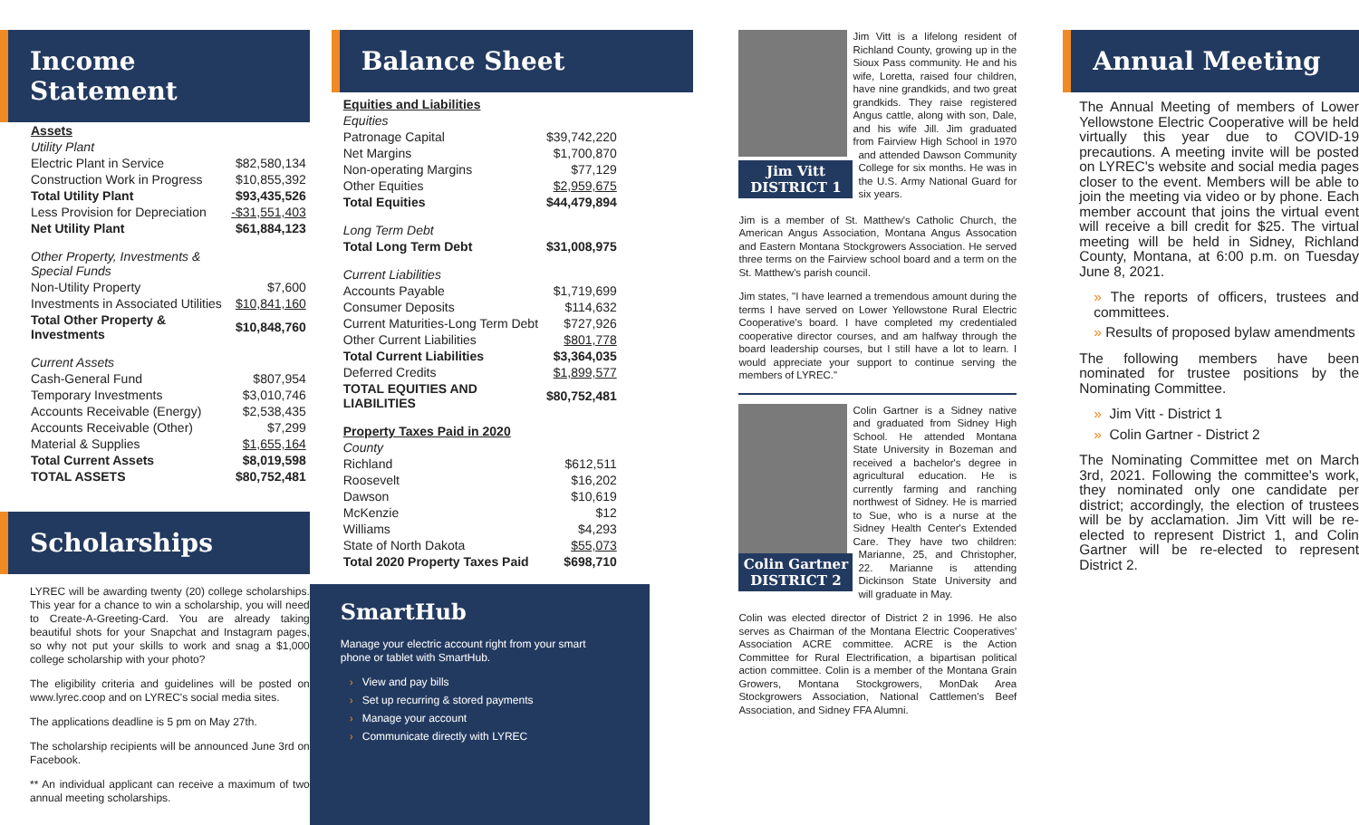Income Statement
| Assets | |
| Utility Plant | |
| Electric Plant in Service | $82,580,134 |
| Construction Work in Progress | $10,855,392 |
| Total Utility Plant | $93,435,526 |
| Less Provision for Depreciation | -$31,551,403 |
| Net Utility Plant | $61,884,123 |
| Other Property, Investments & Special Funds | |
| Non-Utility Property | $7,600 |
| Investments in Associated Utilities | $10,841,160 |
| Total Other Property & Investments | $10,848,760 |
| Current Assets | |
| Cash-General Fund | $807,954 |
| Temporary Investments | $3,010,746 |
| Accounts Receivable (Energy) | $2,538,435 |
| Accounts Receivable (Other) | $7,299 |
| Material & Supplies | $1,655,164 |
| Total Current Assets | $8,019,598 |
| TOTAL ASSETS | $80,752,481 |
Scholarships
LYREC will be awarding twenty (20) college scholarships. This year for a chance to win a scholarship, you will need to Create-A-Greeting-Card. You are already taking beautiful shots for your Snapchat and Instagram pages, so why not put your skills to work and snag a $1,000 college scholarship with your photo?
The eligibility criteria and guidelines will be posted on www.lyrec.coop and on LYREC's social media sites.
The applications deadline is 5 pm on May 27th.
The scholarship recipients will be announced June 3rd on Facebook.
** An individual applicant can receive a maximum of two annual meeting scholarships.
Balance Sheet
| Equities and Liabilities | |
| Equities | |
| Patronage Capital | $39,742,220 |
| Net Margins | $1,700,870 |
| Non-operating Margins | $77,129 |
| Other Equities | $2,959,675 |
| Total Equities | $44,479,894 |
| Long Term Debt | |
| Total Long Term Debt | $31,008,975 |
| Current Liabilities | |
| Accounts Payable | $1,719,699 |
| Consumer Deposits | $114,632 |
| Current Maturities-Long Term Debt | $727,926 |
| Other Current Liabilities | $801,778 |
| Total Current Liabilities | $3,364,035 |
| Deferred Credits | $1,899,577 |
| TOTAL EQUITIES AND LIABILITIES | $80,752,481 |
| Property Taxes Paid in 2020 | |
| County | |
| Richland | $612,511 |
| Roosevelt | $16,202 |
| Dawson | $10,619 |
| McKenzie | $12 |
| Williams | $4,293 |
| State of North Dakota | $55,073 |
| Total 2020 Property Taxes Paid | $698,710 |
SmartHub
Manage your electric account right from your smart phone or tablet with SmartHub.
› View and pay bills
› Set up recurring & stored payments
› Manage your account
› Communicate directly with LYREC
Jim Vitt
DISTRICT 1
Jim Vitt is a lifelong resident of Richland County, growing up in the Sioux Pass community. He and his wife, Loretta, raised four children, have nine grandkids, and two great grandkids. They raise registered Angus cattle, along with son, Dale, and his wife Jill. Jim graduated from Fairview High School in 1970 and attended Dawson Community College for six months. He was in the U.S. Army National Guard for six years.
Jim is a member of St. Matthew's Catholic Church, the American Angus Association, Montana Angus Assocation and Eastern Montana Stockgrowers Association. He served three terms on the Fairview school board and a term on the St. Matthew's parish council.
Jim states, "I have learned a tremendous amount during the terms I have served on Lower Yellowstone Rural Electric Cooperative's board. I have completed my credentialed cooperative director courses, and am halfway through the board leadership courses, but I still have a lot to learn. I would appreciate your support to continue serving the members of LYREC."
Colin Gartner
DISTRICT 2
Colin Gartner is a Sidney native and graduated from Sidney High School. He attended Montana State University in Bozeman and received a bachelor's degree in agricultural education. He is currently farming and ranching northwest of Sidney. He is married to Sue, who is a nurse at the Sidney Health Center's Extended Care. They have two children: Marianne, 25, and Christopher, 22. Marianne is attending Dickinson State University and will graduate in May.
Colin was elected director of District 2 in 1996. He also serves as Chairman of the Montana Electric Cooperatives' Association ACRE committee. ACRE is the Action Committee for Rural Electrification, a bipartisan political action committee. Colin is a member of the Montana Grain Growers, Montana Stockgrowers, MonDak Area Stockgrowers Association, National Cattlemen's Beef Association, and Sidney FFA Alumni.
Annual Meeting
The Annual Meeting of members of Lower Yellowstone Electric Cooperative will be held virtually this year due to COVID-19 precautions. A meeting invite will be posted on LYREC's website and social media pages closer to the event. Members will be able to join the meeting via video or by phone. Each member account that joins the virtual event will receive a bill credit for $25. The virtual meeting will be held in Sidney, Richland County, Montana, at 6:00 p.m. on Tuesday June 8, 2021.
» The reports of officers, trustees and committees.
» Results of proposed bylaw amendments
The following members have been nominated for trustee positions by the Nominating Committee.
» Jim Vitt - District 1
» Colin Gartner - District 2
The Nominating Committee met on March 3rd, 2021. Following the committee's work, they nominated only one candidate per district; accordingly, the election of trustees will be by acclamation. Jim Vitt will be re-elected to represent District 1, and Colin Gartner will be re-elected to represent District 2.